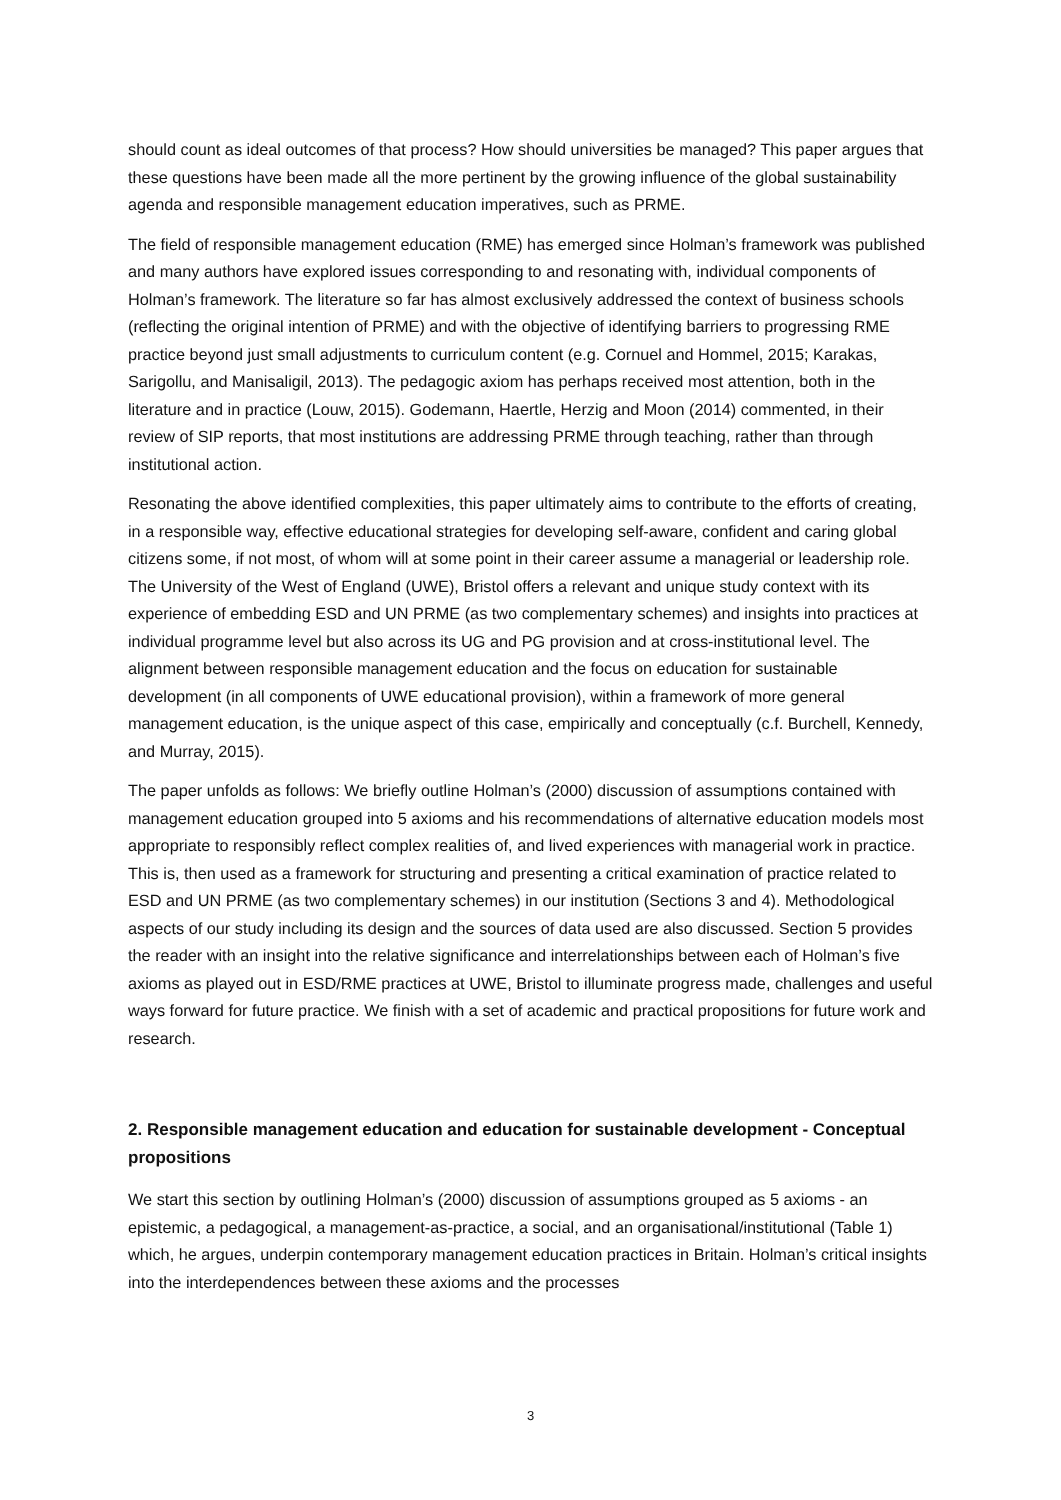should count as ideal outcomes of that process? How should universities be managed? This paper argues that these questions have been made all the more pertinent by the growing influence of the global sustainability agenda and responsible management education imperatives, such as PRME.
The field of responsible management education (RME) has emerged since Holman’s framework was published and many authors have explored issues corresponding to and resonating with, individual components of Holman’s framework. The literature so far has almost exclusively addressed the context of business schools (reflecting the original intention of PRME) and with the objective of identifying barriers to progressing RME practice beyond just small adjustments to curriculum content (e.g. Cornuel and Hommel, 2015; Karakas, Sarigollu, and Manisaligil, 2013). The pedagogic axiom has perhaps received most attention, both in the literature and in practice (Louw, 2015). Godemann, Haertle, Herzig and Moon (2014) commented, in their review of SIP reports, that most institutions are addressing PRME through teaching, rather than through institutional action.
Resonating the above identified complexities, this paper ultimately aims to contribute to the efforts of creating, in a responsible way, effective educational strategies for developing self-aware, confident and caring global citizens some, if not most, of whom will at some point in their career assume a managerial or leadership role. The University of the West of England (UWE), Bristol offers a relevant and unique study context with its experience of embedding ESD and UN PRME (as two complementary schemes) and insights into practices at individual programme level but also across its UG and PG provision and at cross-institutional level. The alignment between responsible management education and the focus on education for sustainable development (in all components of UWE educational provision), within a framework of more general management education, is the unique aspect of this case, empirically and conceptually (c.f. Burchell, Kennedy, and Murray, 2015).
The paper unfolds as follows: We briefly outline Holman’s (2000) discussion of assumptions contained with management education grouped into 5 axioms and his recommendations of alternative education models most appropriate to responsibly reflect complex realities of, and lived experiences with managerial work in practice. This is, then used as a framework for structuring and presenting a critical examination of practice related to ESD and UN PRME (as two complementary schemes) in our institution (Sections 3 and 4). Methodological aspects of our study including its design and the sources of data used are also discussed. Section 5 provides the reader with an insight into the relative significance and interrelationships between each of Holman’s five axioms as played out in ESD/RME practices at UWE, Bristol to illuminate progress made, challenges and useful ways forward for future practice. We finish with a set of academic and practical propositions for future work and research.
2. Responsible management education and education for sustainable development - Conceptual propositions
We start this section by outlining Holman’s (2000) discussion of assumptions grouped as 5 axioms - an epistemic, a pedagogical, a management-as-practice, a social, and an organisational/institutional (Table 1) which, he argues, underpin contemporary management education practices in Britain. Holman’s critical insights into the interdependences between these axioms and the processes
3